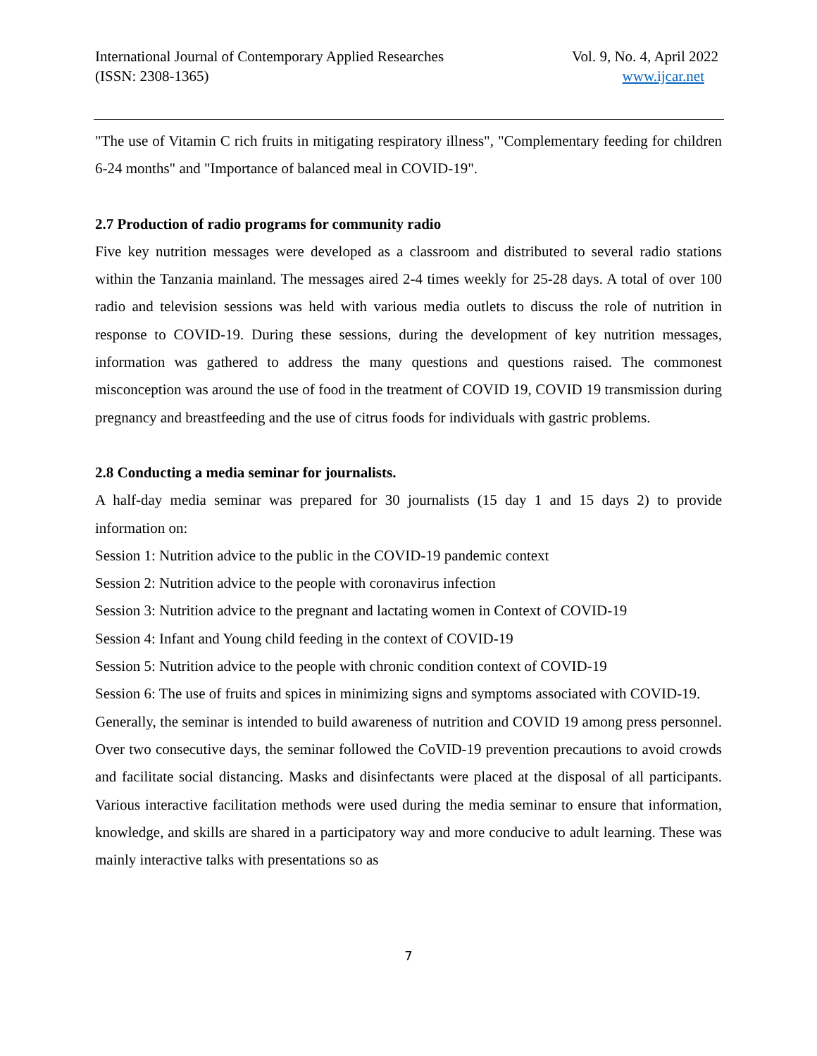International Journal of Contemporary Applied Researches
(ISSN: 2308-1365)
Vol. 9, No. 4, April 2022
www.ijcar.net
"The use of Vitamin C rich fruits in mitigating respiratory illness", "Complementary feeding for children 6-24 months" and "Importance of balanced meal in COVID-19".
2.7 Production of radio programs for community radio
Five key nutrition messages were developed as a classroom and distributed to several radio stations within the Tanzania mainland. The messages aired 2-4 times weekly for 25-28 days. A total of over 100 radio and television sessions was held with various media outlets to discuss the role of nutrition in response to COVID-19. During these sessions, during the development of key nutrition messages, information was gathered to address the many questions and questions raised. The commonest misconception was around the use of food in the treatment of COVID 19, COVID 19 transmission during pregnancy and breastfeeding and the use of citrus foods for individuals with gastric problems.
2.8 Conducting a media seminar for journalists.
A half-day media seminar was prepared for 30 journalists (15 day 1 and 15 days 2) to provide information on:
Session 1: Nutrition advice to the public in the COVID-19 pandemic context
Session 2: Nutrition advice to the people with coronavirus infection
Session 3: Nutrition advice to the pregnant and lactating women in Context of COVID-19
Session 4: Infant and Young child feeding in the context of COVID-19
Session 5: Nutrition advice to the people with chronic condition context of COVID-19
Session 6: The use of fruits and spices in minimizing signs and symptoms associated with COVID-19.
Generally, the seminar is intended to build awareness of nutrition and COVID 19 among press personnel. Over two consecutive days, the seminar followed the CoVID-19 prevention precautions to avoid crowds and facilitate social distancing. Masks and disinfectants were placed at the disposal of all participants. Various interactive facilitation methods were used during the media seminar to ensure that information, knowledge, and skills are shared in a participatory way and more conducive to adult learning. These was mainly interactive talks with presentations so as
7